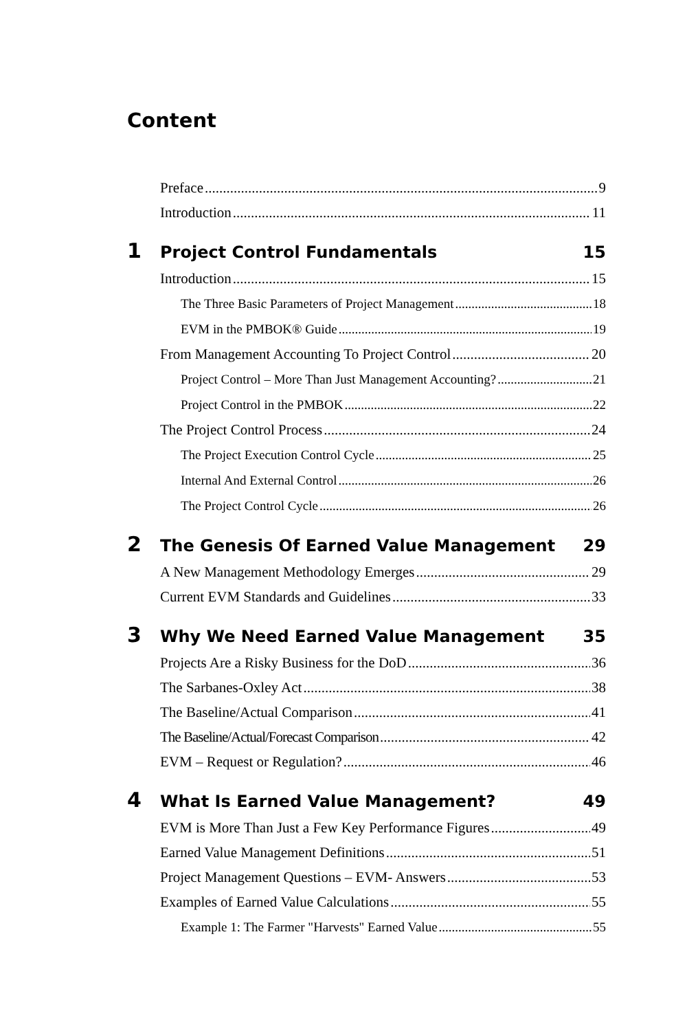Content
Preface 9
Introduction 11
1 Project Control Fundamentals 15
Introduction 15
The Three Basic Parameters of Project Management 18
EVM in the PMBOK® Guide 19
From Management Accounting To Project Control 20
Project Control – More Than Just Management Accounting? 21
Project Control in the PMBOK 22
The Project Control Process 24
The Project Execution Control Cycle 25
Internal And External Control 26
The Project Control Cycle 26
2 The Genesis Of Earned Value Management 29
A New Management Methodology Emerges 29
Current EVM Standards and Guidelines 33
3 Why We Need Earned Value Management 35
Projects Are a Risky Business for the DoD 36
The Sarbanes-Oxley Act 38
The Baseline/Actual Comparison 41
The Baseline/Actual/Forecast Comparison 42
EVM – Request or Regulation? 46
4 What Is Earned Value Management? 49
EVM is More Than Just a Few Key Performance Figures 49
Earned Value Management Definitions 51
Project Management Questions – EVM- Answers 53
Examples of Earned Value Calculations 55
Example 1: The Farmer "Harvests" Earned Value 55